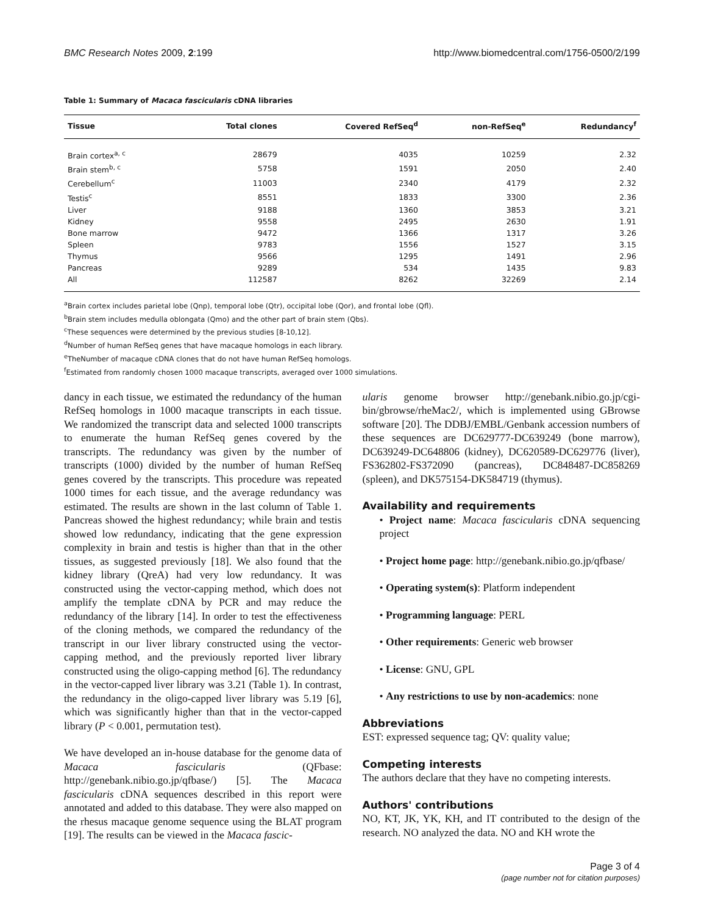BMC Research Notes 2009, 2:199 http://www.biomedcentral.com/1756-0500/2/199
Table 1: Summary of Macaca fascicularis cDNA libraries
| Tissue | Total clones | Covered RefSeq<sup>d</sup> | non-RefSeq<sup>e</sup> | Redundancy<sup>f</sup> |
| --- | --- | --- | --- | --- |
| Brain cortex<sup>a, c</sup> | 28679 | 4035 | 10259 | 2.32 |
| Brain stem<sup>b, c</sup> | 5758 | 1591 | 2050 | 2.40 |
| Cerebellum<sup>c</sup> | 11003 | 2340 | 4179 | 2.32 |
| Testis<sup>c</sup> | 8551 | 1833 | 3300 | 2.36 |
| Liver | 9188 | 1360 | 3853 | 3.21 |
| Kidney | 9558 | 2495 | 2630 | 1.91 |
| Bone marrow | 9472 | 1366 | 1317 | 3.26 |
| Spleen | 9783 | 1556 | 1527 | 3.15 |
| Thymus | 9566 | 1295 | 1491 | 2.96 |
| Pancreas | 9289 | 534 | 1435 | 9.83 |
| All | 112587 | 8262 | 32269 | 2.14 |
<sup>a</sup> Brain cortex includes parietal lobe (Qnp), temporal lobe (Qtr), occipital lobe (Qor), and frontal lobe (Qfl).
<sup>b</sup> Brain stem includes medulla oblongata (Qmo) and the other part of brain stem (Qbs).
<sup>c</sup> These sequences were determined by the previous studies [8-10,12].
<sup>d</sup> Number of human RefSeq genes that have macaque homologs in each library.
<sup>e</sup> TheNumber of macaque cDNA clones that do not have human RefSeq homologs.
<sup>f</sup> Estimated from randomly chosen 1000 macaque transcripts, averaged over 1000 simulations.
dancy in each tissue, we estimated the redundancy of the human RefSeq homologs in 1000 macaque transcripts in each tissue. We randomized the transcript data and selected 1000 transcripts to enumerate the human RefSeq genes covered by the transcripts. The redundancy was given by the number of transcripts (1000) divided by the number of human RefSeq genes covered by the transcripts. This procedure was repeated 1000 times for each tissue, and the average redundancy was estimated. The results are shown in the last column of Table 1. Pancreas showed the highest redundancy; while brain and testis showed low redundancy, indicating that the gene expression complexity in brain and testis is higher than that in the other tissues, as suggested previously [18]. We also found that the kidney library (QreA) had very low redundancy. It was constructed using the vector-capping method, which does not amplify the template cDNA by PCR and may reduce the redundancy of the library [14]. In order to test the effectiveness of the cloning methods, we compared the redundancy of the transcript in our liver library constructed using the vector-capping method, and the previously reported liver library constructed using the oligo-capping method [6]. The redundancy in the vector-capped liver library was 3.21 (Table 1). In contrast, the redundancy in the oligo-capped liver library was 5.19 [6], which was significantly higher than that in the vector-capped library (P < 0.001, permutation test).
We have developed an in-house database for the genome data of Macaca fascicularis (QFbase: http://genebank.nibio.go.jp/qfbase/) [5]. The Macaca fascicularis cDNA sequences described in this report were annotated and added to this database. They were also mapped on the rhesus macaque genome sequence using the BLAT program [19]. The results can be viewed in the Macaca fascic-
ularis genome browser http://genebank.nibio.go.jp/cgi-bin/gbrowse/rheMac2/, which is implemented using GBrowse software [20]. The DDBJ/EMBL/Genbank accession numbers of these sequences are DC629777-DC639249 (bone marrow), DC639249-DC648806 (kidney), DC620589-DC629776 (liver), FS362802-FS372090 (pancreas), DC848487-DC858269 (spleen), and DK575154-DK584719 (thymus).
Availability and requirements
• Project name: Macaca fascicularis cDNA sequencing project
• Project home page: http://genebank.nibio.go.jp/qfbase/
• Operating system(s): Platform independent
• Programming language: PERL
• Other requirements: Generic web browser
• License: GNU, GPL
• Any restrictions to use by non-academics: none
Abbreviations
EST: expressed sequence tag; QV: quality value;
Competing interests
The authors declare that they have no competing interests.
Authors' contributions
NO, KT, JK, YK, KH, and IT contributed to the design of the research. NO analyzed the data. NO and KH wrote the
Page 3 of 4
(page number not for citation purposes)